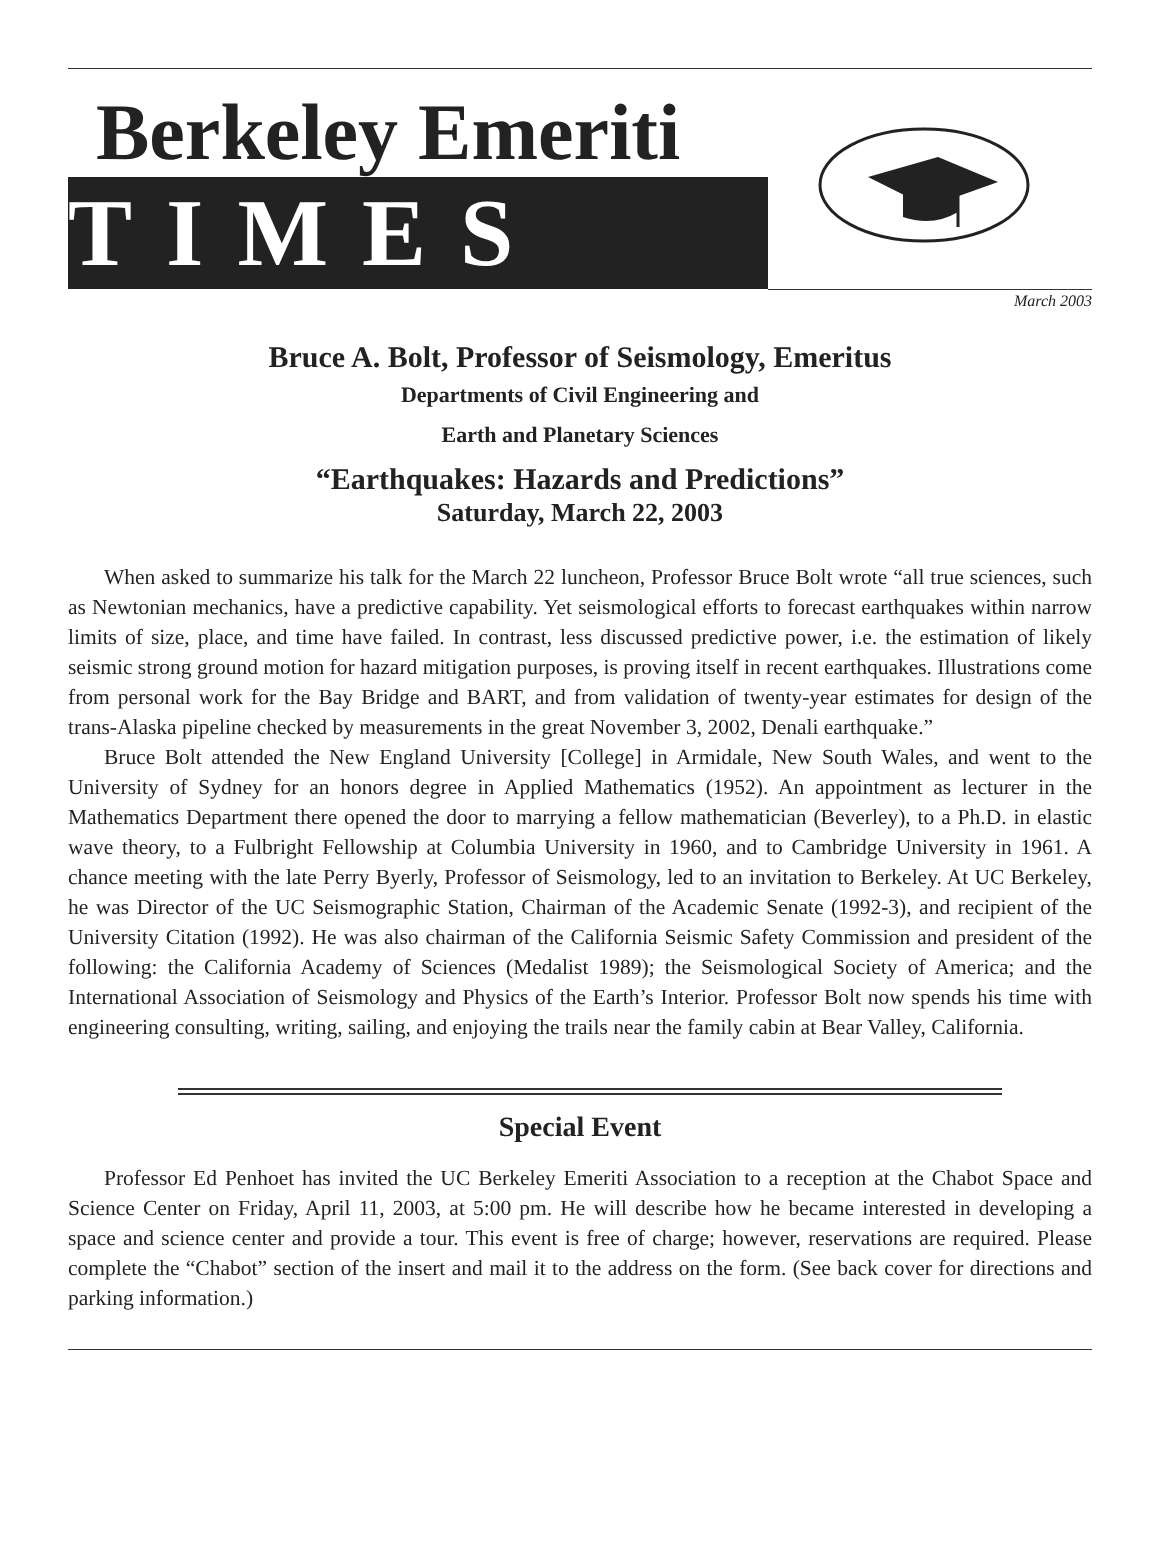Berkeley Emeriti
TIMES
March 2003
Bruce A. Bolt, Professor of Seismology, Emeritus
Departments of Civil Engineering and
Earth and Planetary Sciences
“Earthquakes: Hazards and Predictions”
Saturday, March 22, 2003
When asked to summarize his talk for the March 22 luncheon, Professor Bruce Bolt wrote “all true sciences, such as Newtonian mechanics, have a predictive capability. Yet seismological efforts to forecast earthquakes within narrow limits of size, place, and time have failed. In contrast, less discussed predictive power, i.e. the estimation of likely seismic strong ground motion for hazard mitigation purposes, is proving itself in recent earthquakes. Illustrations come from personal work for the Bay Bridge and BART, and from validation of twenty-year estimates for design of the trans-Alaska pipeline checked by measurements in the great November 3, 2002, Denali earthquake.”
Bruce Bolt attended the New England University [College] in Armidale, New South Wales, and went to the University of Sydney for an honors degree in Applied Mathematics (1952). An appointment as lecturer in the Mathematics Department there opened the door to marrying a fellow mathematician (Beverley), to a Ph.D. in elastic wave theory, to a Fulbright Fellowship at Columbia University in 1960, and to Cambridge University in 1961. A chance meeting with the late Perry Byerly, Professor of Seismology, led to an invitation to Berkeley. At UC Berkeley, he was Director of the UC Seismographic Station, Chairman of the Academic Senate (1992-3), and recipient of the University Citation (1992). He was also chairman of the California Seismic Safety Commission and president of the following: the California Academy of Sciences (Medalist 1989); the Seismological Society of America; and the International Association of Seismology and Physics of the Earth’s Interior. Professor Bolt now spends his time with engineering consulting, writing, sailing, and enjoying the trails near the family cabin at Bear Valley, California.
Special Event
Professor Ed Penhoet has invited the UC Berkeley Emeriti Association to a reception at the Chabot Space and Science Center on Friday, April 11, 2003, at 5:00 pm. He will describe how he became interested in developing a space and science center and provide a tour. This event is free of charge; however, reservations are required. Please complete the “Chabot” section of the insert and mail it to the address on the form. (See back cover for directions and parking information.)